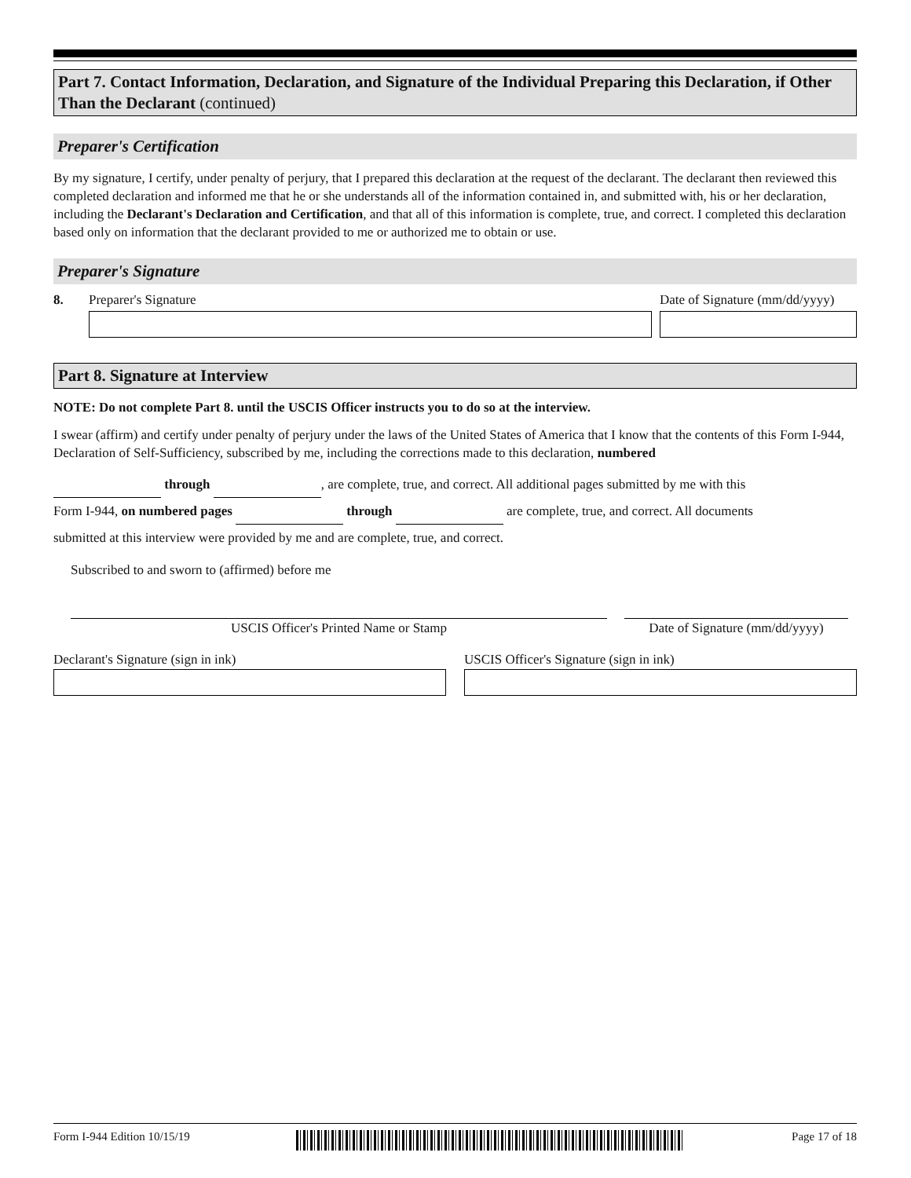Part 7. Contact Information, Declaration, and Signature of the Individual Preparing this Declaration, if Other Than the Declarant (continued)
Preparer's Certification
By my signature, I certify, under penalty of perjury, that I prepared this declaration at the request of the declarant. The declarant then reviewed this completed declaration and informed me that he or she understands all of the information contained in, and submitted with, his or her declaration, including the Declarant's Declaration and Certification, and that all of this information is complete, true, and correct. I completed this declaration based only on information that the declarant provided to me or authorized me to obtain or use.
Preparer's Signature
8. Preparer's Signature Date of Signature (mm/dd/yyyy)
Part 8. Signature at Interview
NOTE: Do not complete Part 8. until the USCIS Officer instructs you to do so at the interview.
I swear (affirm) and certify under penalty of perjury under the laws of the United States of America that I know that the contents of this Form I-944, Declaration of Self-Sufficiency, subscribed by me, including the corrections made to this declaration, numbered
through , are complete, true, and correct. All additional pages submitted by me with this
Form I-944, on numbered pages through are complete, true, and correct. All documents
submitted at this interview were provided by me and are complete, true, and correct.
Subscribed to and sworn to (affirmed) before me
USCIS Officer's Printed Name or Stamp Date of Signature (mm/dd/yyyy)
Declarant's Signature (sign in ink) USCIS Officer's Signature (sign in ink)
Form I-944 Edition 10/15/19 Page 17 of 18